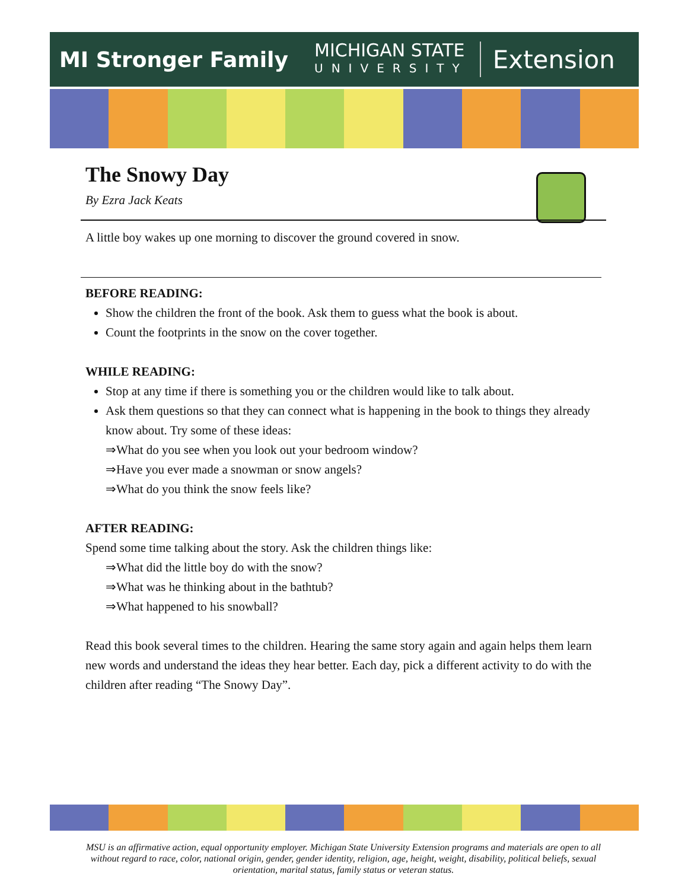MI Stronger Family
MICHIGAN STATE
UNIVERSITY
Extension
The Snowy Day
By Ezra Jack Keats
A little boy wakes up one morning to discover the ground covered in snow.
BEFORE READING:
Show the children the front of the book. Ask them to guess what the book is about.
Count the footprints in the snow on the cover together.
WHILE READING:
Stop at any time if there is something you or the children would like to talk about.
Ask them questions so that they can connect what is happening in the book to things they already know about. Try some of these ideas:
⇒What do you see when you look out your bedroom window?
⇒Have you ever made a snowman or snow angels?
⇒What do you think the snow feels like?
AFTER READING:
Spend some time talking about the story. Ask the children things like:
⇒What did the little boy do with the snow?
⇒What was he thinking about in the bathtub?
⇒What happened to his snowball?
Read this book several times to the children. Hearing the same story again and again helps them learn new words and understand the ideas they hear better. Each day, pick a different activity to do with the children after reading “The Snowy Day”.
MSU is an affirmative action, equal opportunity employer. Michigan State University Extension programs and materials are open to all without regard to race, color, national origin, gender, gender identity, religion, age, height, weight, disability, political beliefs, sexual orientation, marital status, family status or veteran status.